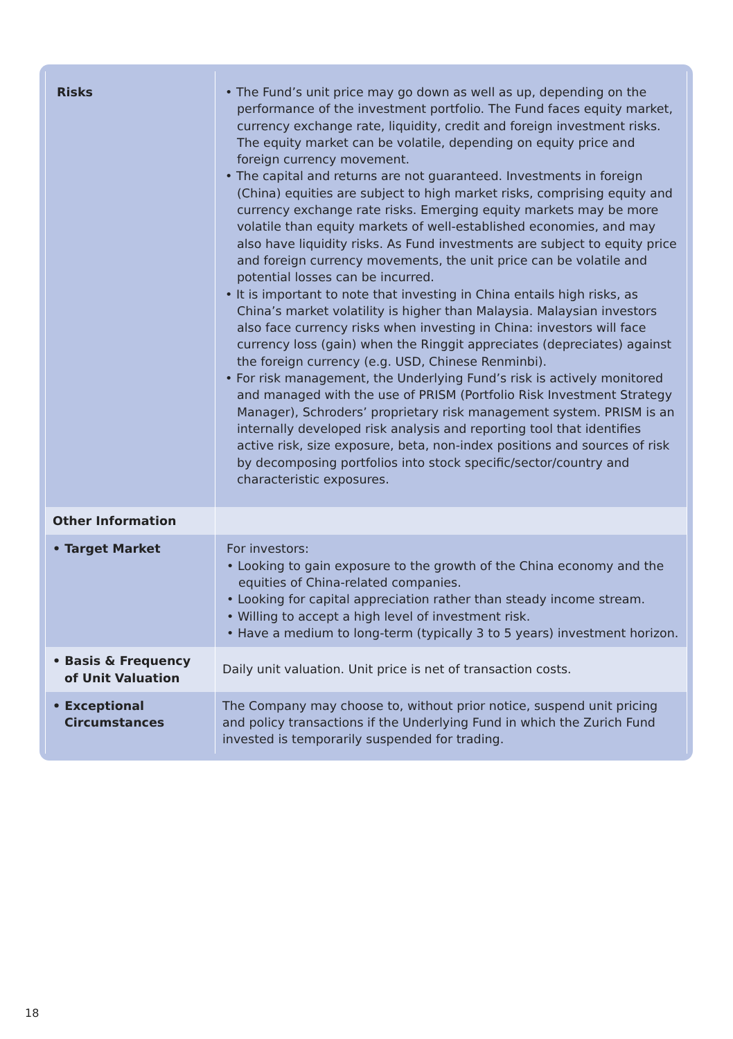| Risks | • The Fund’s unit price may go down as well as up, depending on the performance of the investment portfolio. The Fund faces equity market, currency exchange rate, liquidity, credit and foreign investment risks. The equity market can be volatile, depending on equity price and foreign currency movement. • The capital and returns are not guaranteed. Investments in foreign (China) equities are subject to high market risks, comprising equity and currency exchange rate risks. Emerging equity markets may be more volatile than equity markets of well-established economies, and may also have liquidity risks. As Fund investments are subject to equity price and foreign currency movements, the unit price can be volatile and potential losses can be incurred. • It is important to note that investing in China entails high risks, as China’s market volatility is higher than Malaysia. Malaysian investors also face currency risks when investing in China: investors will face currency loss (gain) when the Ringgit appreciates (depreciates) against the foreign currency (e.g. USD, Chinese Renminbi). • For risk management, the Underlying Fund’s risk is actively monitored and managed with the use of PRISM (Portfolio Risk Investment Strategy Manager), Schroders’ proprietary risk management system. PRISM is an internally developed risk analysis and reporting tool that identifies active risk, size exposure, beta, non-index positions and sources of risk by decomposing portfolios into stock specific/sector/country and characteristic exposures. |
| Other Information | |
| • Target Market | For investors: • Looking to gain exposure to the growth of the China economy and the equities of China-related companies. • Looking for capital appreciation rather than steady income stream. • Willing to accept a high level of investment risk. • Have a medium to long-term (typically 3 to 5 years) investment horizon. |
| • Basis & Frequency of Unit Valuation | Daily unit valuation. Unit price is net of transaction costs. |
| • Exceptional Circumstances | The Company may choose to, without prior notice, suspend unit pricing and policy transactions if the Underlying Fund in which the Zurich Fund invested is temporarily suspended for trading. |
18